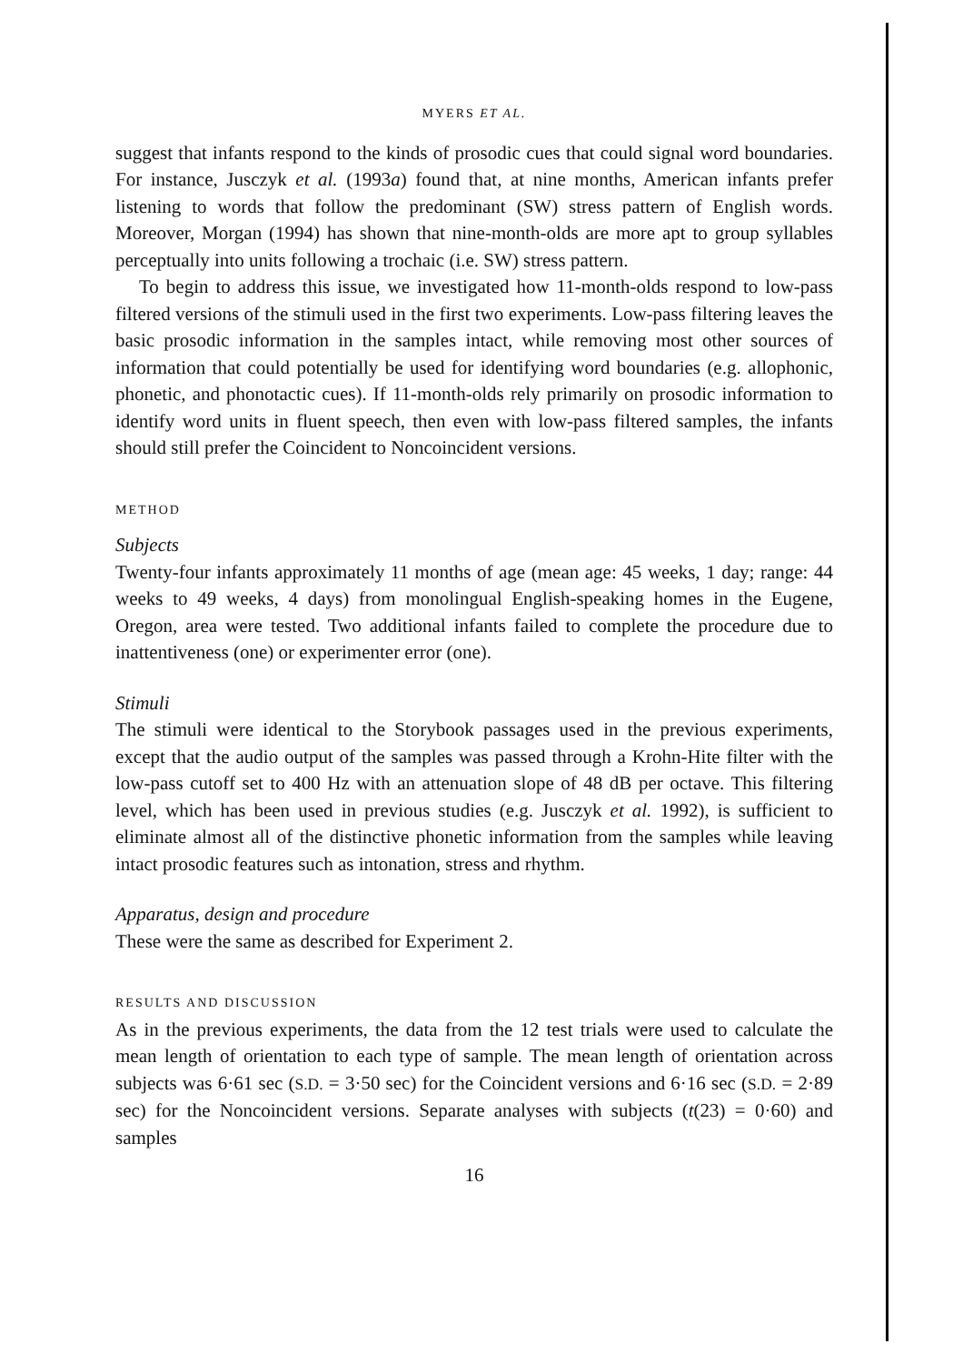MYERS ET AL.
suggest that infants respond to the kinds of prosodic cues that could signal word boundaries. For instance, Jusczyk et al. (1993a) found that, at nine months, American infants prefer listening to words that follow the predominant (SW) stress pattern of English words. Moreover, Morgan (1994) has shown that nine-month-olds are more apt to group syllables perceptually into units following a trochaic (i.e. SW) stress pattern.
To begin to address this issue, we investigated how 11-month-olds respond to low-pass filtered versions of the stimuli used in the first two experiments. Low-pass filtering leaves the basic prosodic information in the samples intact, while removing most other sources of information that could potentially be used for identifying word boundaries (e.g. allophonic, phonetic, and phonotactic cues). If 11-month-olds rely primarily on prosodic information to identify word units in fluent speech, then even with low-pass filtered samples, the infants should still prefer the Coincident to Noncoincident versions.
METHOD
Subjects
Twenty-four infants approximately 11 months of age (mean age: 45 weeks, 1 day; range: 44 weeks to 49 weeks, 4 days) from monolingual English-speaking homes in the Eugene, Oregon, area were tested. Two additional infants failed to complete the procedure due to inattentiveness (one) or experimenter error (one).
Stimuli
The stimuli were identical to the Storybook passages used in the previous experiments, except that the audio output of the samples was passed through a Krohn-Hite filter with the low-pass cutoff set to 400 Hz with an attenuation slope of 48 dB per octave. This filtering level, which has been used in previous studies (e.g. Jusczyk et al. 1992), is sufficient to eliminate almost all of the distinctive phonetic information from the samples while leaving intact prosodic features such as intonation, stress and rhythm.
Apparatus, design and procedure
These were the same as described for Experiment 2.
RESULTS AND DISCUSSION
As in the previous experiments, the data from the 12 test trials were used to calculate the mean length of orientation to each type of sample. The mean length of orientation across subjects was 6·61 sec (S.D. = 3·50 sec) for the Coincident versions and 6·16 sec (S.D. = 2·89 sec) for the Noncoincident versions. Separate analyses with subjects (t(23) = 0·60) and samples
16